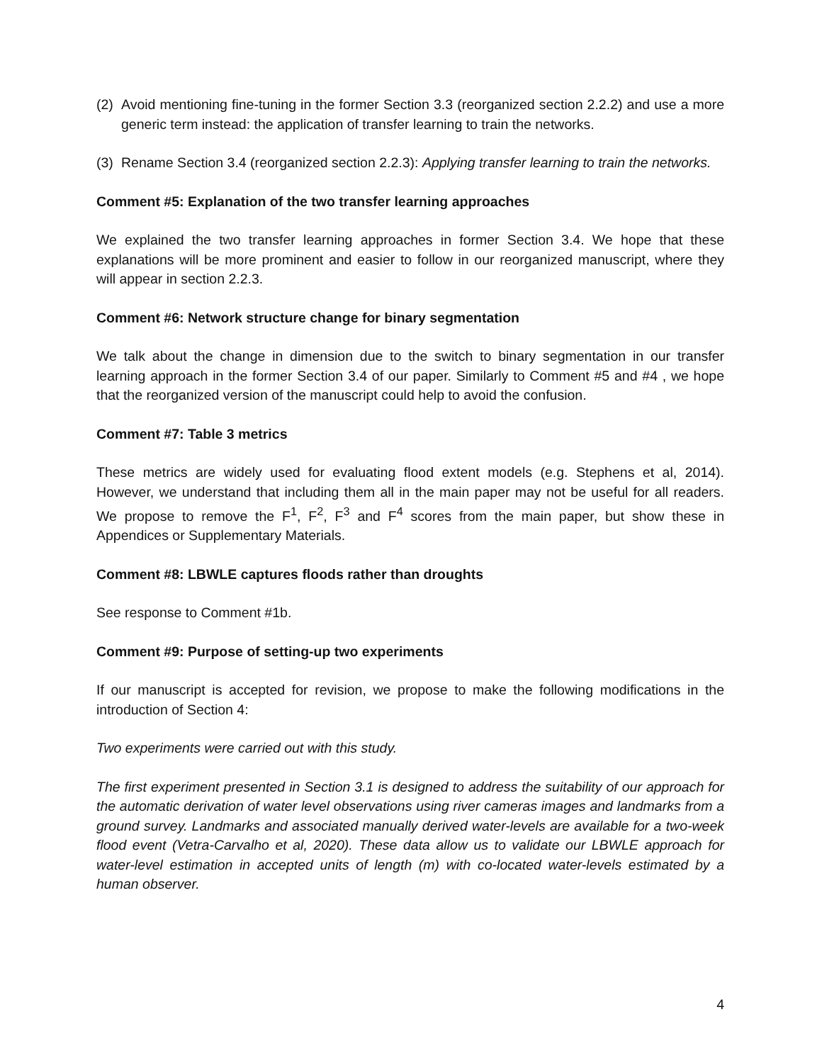(2) Avoid mentioning fine-tuning in the former Section 3.3 (reorganized section 2.2.2) and use a more generic term instead: the application of transfer learning to train the networks.
(3) Rename Section 3.4 (reorganized section 2.2.3): Applying transfer learning to train the networks.
Comment #5: Explanation of the two transfer learning approaches
We explained the two transfer learning approaches in former Section 3.4. We hope that these explanations will be more prominent and easier to follow in our reorganized manuscript, where they will appear in section 2.2.3.
Comment #6: Network structure change for binary segmentation
We talk about the change in dimension due to the switch to binary segmentation in our transfer learning approach in the former Section 3.4 of our paper. Similarly to Comment #5 and #4 , we hope that the reorganized version of the manuscript could help to avoid the confusion.
Comment #7: Table 3 metrics
These metrics are widely used for evaluating flood extent models (e.g. Stephens et al, 2014). However, we understand that including them all in the main paper may not be useful for all readers. We propose to remove the F<sup>1</sup>, F<sup>2</sup>, F<sup>3</sup> and F<sup>4</sup> scores from the main paper, but show these in Appendices or Supplementary Materials.
Comment #8: LBWLE captures floods rather than droughts
See response to Comment #1b.
Comment #9: Purpose of setting-up two experiments
If our manuscript is accepted for revision, we propose to make the following modifications in the introduction of Section 4:
Two experiments were carried out with this study.
The first experiment presented in Section 3.1 is designed to address the suitability of our approach for the automatic derivation of water level observations using river cameras images and landmarks from a ground survey. Landmarks and associated manually derived water-levels are available for a two-week flood event (Vetra-Carvalho et al, 2020). These data allow us to validate our LBWLE approach for water-level estimation in accepted units of length (m) with co-located water-levels estimated by a human observer.
4